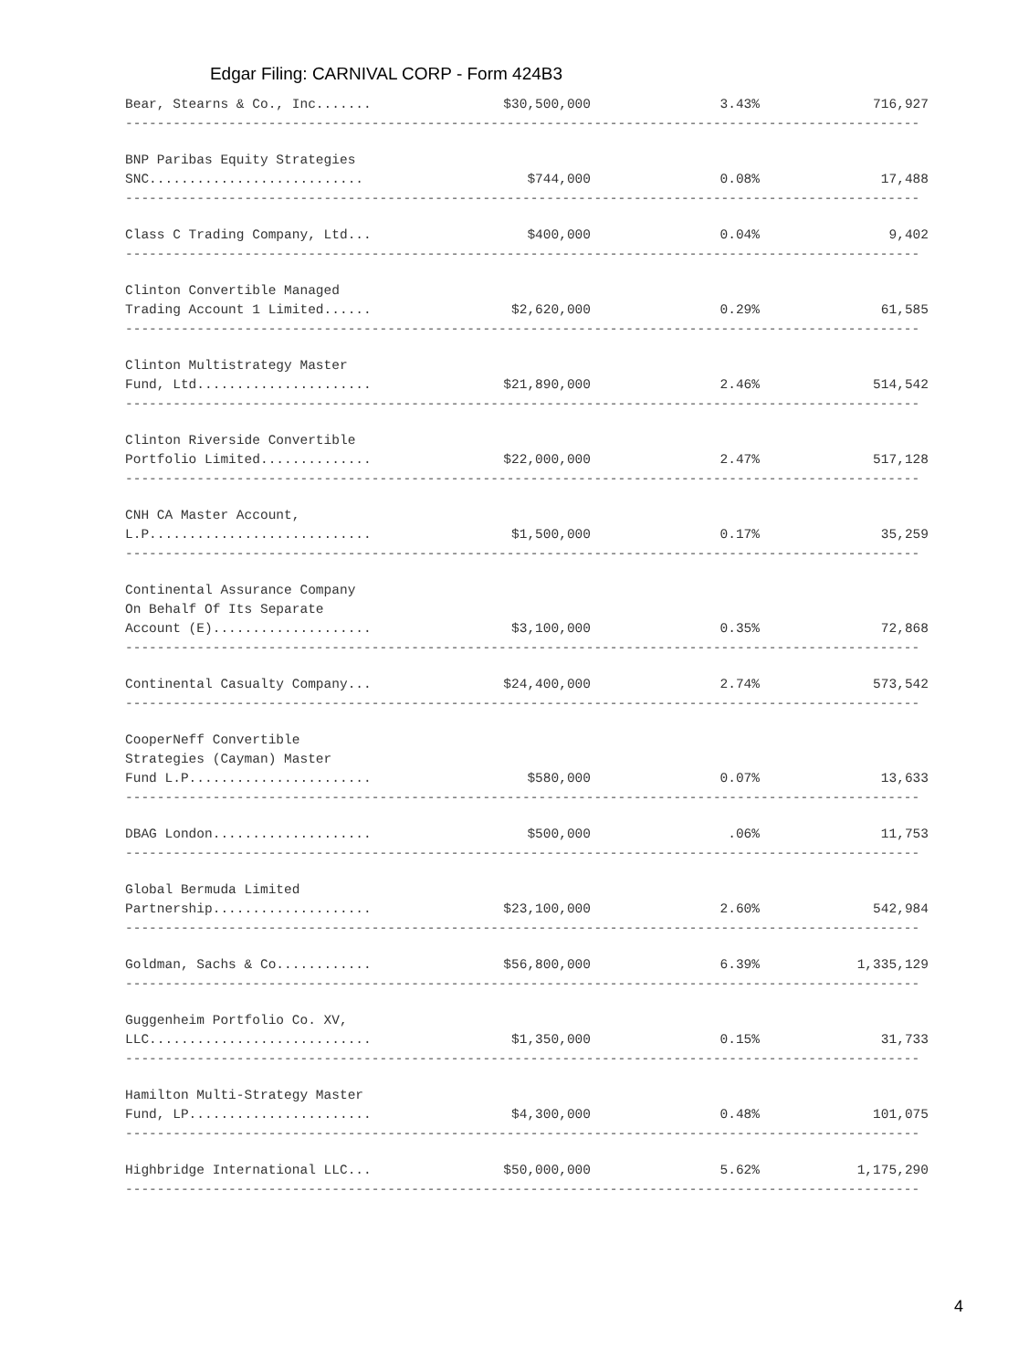Edgar Filing: CARNIVAL CORP - Form 424B3
| Bear, Stearns & Co., Inc....... | $30,500,000 | 3.43% | 716,927 | |
| ---------------------------------------------------------------------------------------------------- | | | | |
| BNP Paribas Equity Strategies SNC........................... | $744,000 | 0.08% | 17,488 | |
| ---------------------------------------------------------------------------------------------------- | | | | |
| Class C Trading Company, Ltd... | $400,000 | 0.04% | 9,402 | |
| ---------------------------------------------------------------------------------------------------- | | | | |
| Clinton Convertible Managed Trading Account 1 Limited...... | $2,620,000 | 0.29% | 61,585 | |
| ---------------------------------------------------------------------------------------------------- | | | | |
| Clinton Multistrategy Master Fund, Ltd...................... | $21,890,000 | 2.46% | 514,542 | |
| ---------------------------------------------------------------------------------------------------- | | | | |
| Clinton Riverside Convertible Portfolio Limited.............. | $22,000,000 | 2.47% | 517,128 | |
| ---------------------------------------------------------------------------------------------------- | | | | |
| CNH CA Master Account, L.P............................ | $1,500,000 | 0.17% | 35,259 | |
| ---------------------------------------------------------------------------------------------------- | | | | |
| Continental Assurance Company On Behalf Of Its Separate Account (E).................... | $3,100,000 | 0.35% | 72,868 | |
| ---------------------------------------------------------------------------------------------------- | | | | |
| Continental Casualty Company... | $24,400,000 | 2.74% | 573,542 | |
| ---------------------------------------------------------------------------------------------------- | | | | |
| CooperNeff Convertible Strategies (Cayman) Master Fund L.P....................... | $580,000 | 0.07% | 13,633 | |
| ---------------------------------------------------------------------------------------------------- | | | | |
| DBAG London.................... | $500,000 | .06% | 11,753 | |
| ---------------------------------------------------------------------------------------------------- | | | | |
| Global Bermuda Limited Partnership.................... | $23,100,000 | 2.60% | 542,984 | |
| ---------------------------------------------------------------------------------------------------- | | | | |
| Goldman, Sachs & Co............ | $56,800,000 | 6.39% | 1,335,129 | |
| ---------------------------------------------------------------------------------------------------- | | | | |
| Guggenheim Portfolio Co. XV, LLC............................ | $1,350,000 | 0.15% | 31,733 | |
| ---------------------------------------------------------------------------------------------------- | | | | |
| Hamilton Multi-Strategy Master Fund, LP....................... | $4,300,000 | 0.48% | 101,075 | |
| ---------------------------------------------------------------------------------------------------- | | | | |
| Highbridge International LLC... | $50,000,000 | 5.62% | 1,175,290 | |
| ---------------------------------------------------------------------------------------------------- | | | | |
4